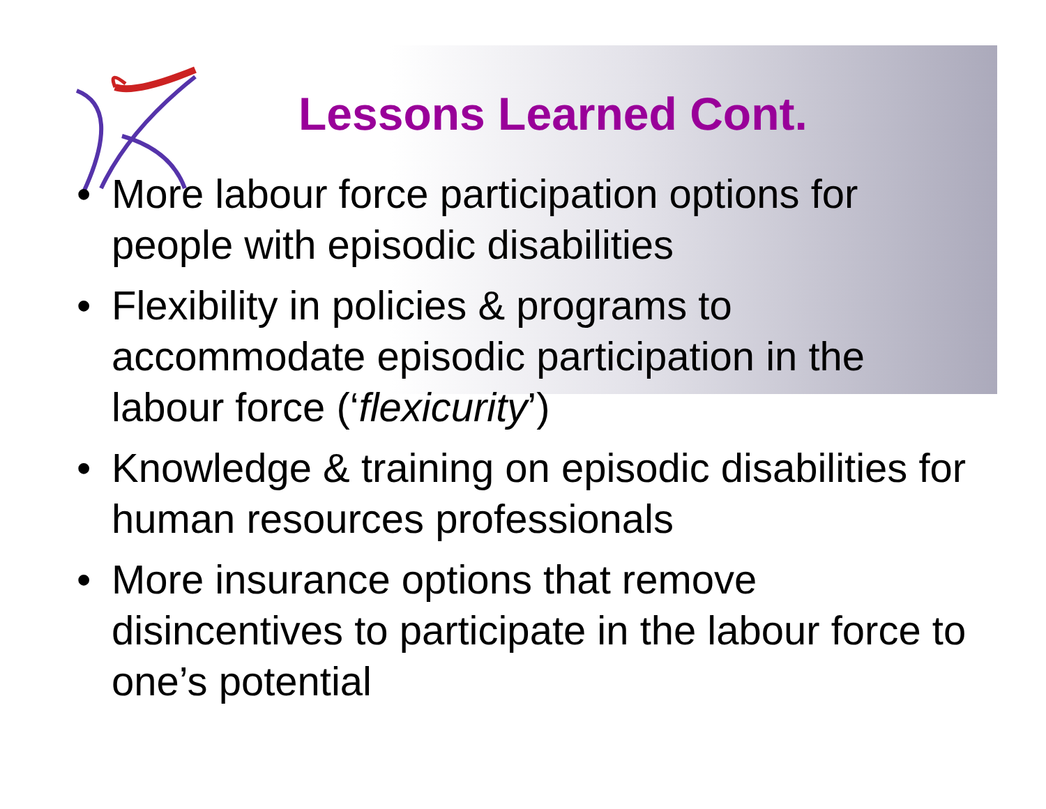Lessons Learned Cont.
• More labour force participation options for people with episodic disabilities
• Flexibility in policies & programs to accommodate episodic participation in the labour force (‘flexicurity’)
• Knowledge & training on episodic disabilities for human resources professionals
• More insurance options that remove disincentives to participate in the labour force to one’s potential